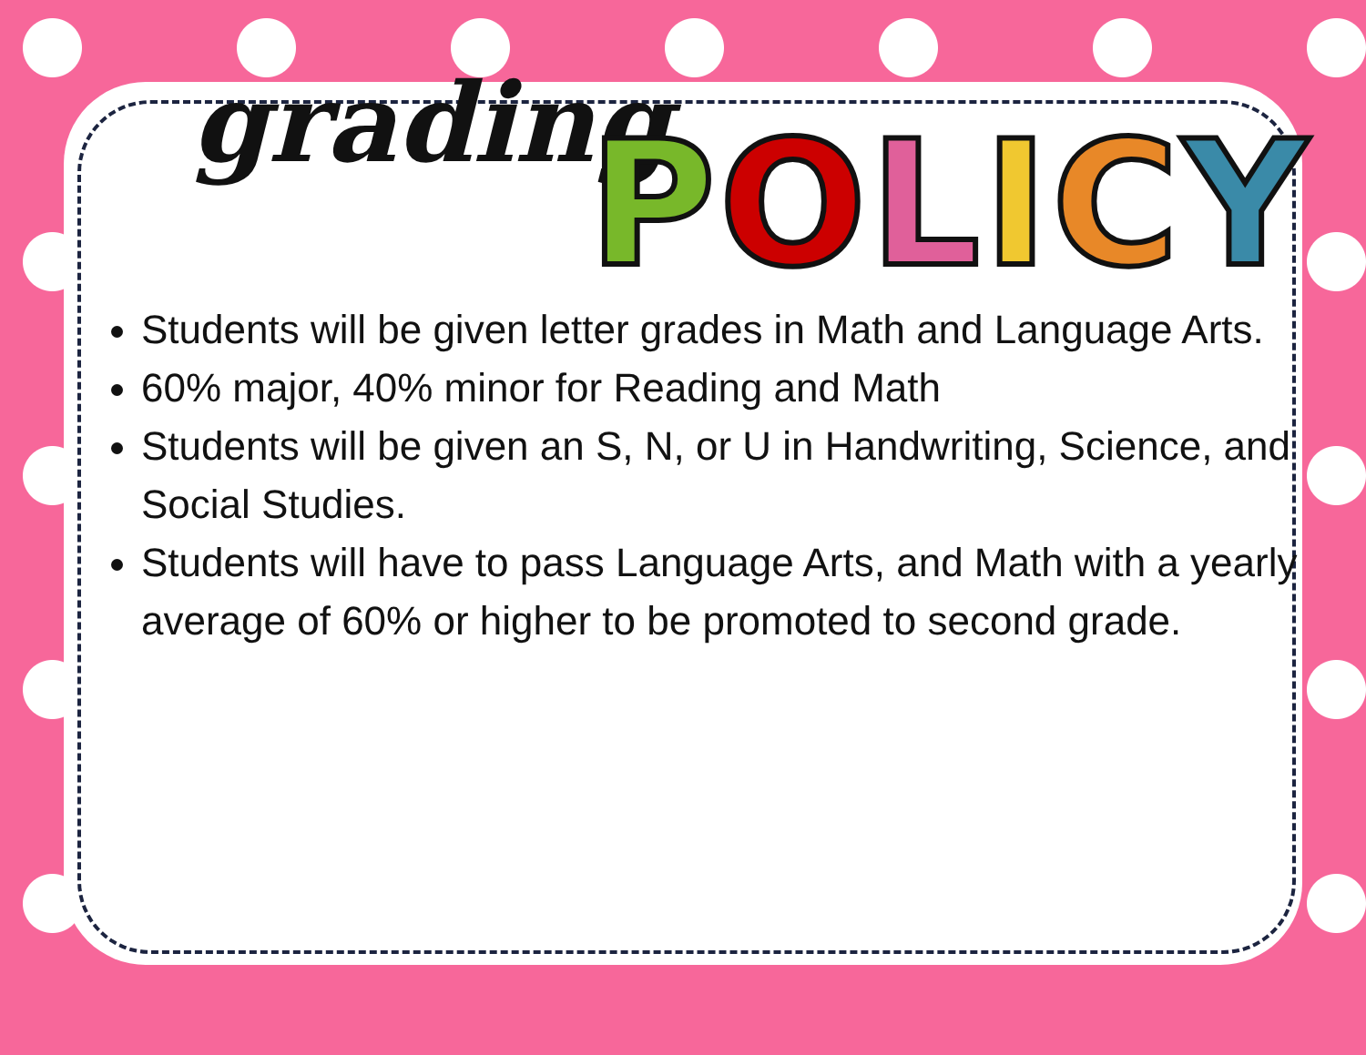grading
POLICY
Students will be given letter grades in Math and Language Arts.
60% major, 40% minor for Reading and Math
Students will be given an S, N, or U in Handwriting, Science, and Social Studies.
Students will have to pass Language Arts, and Math with a yearly average of 60% or higher to be promoted to second grade.